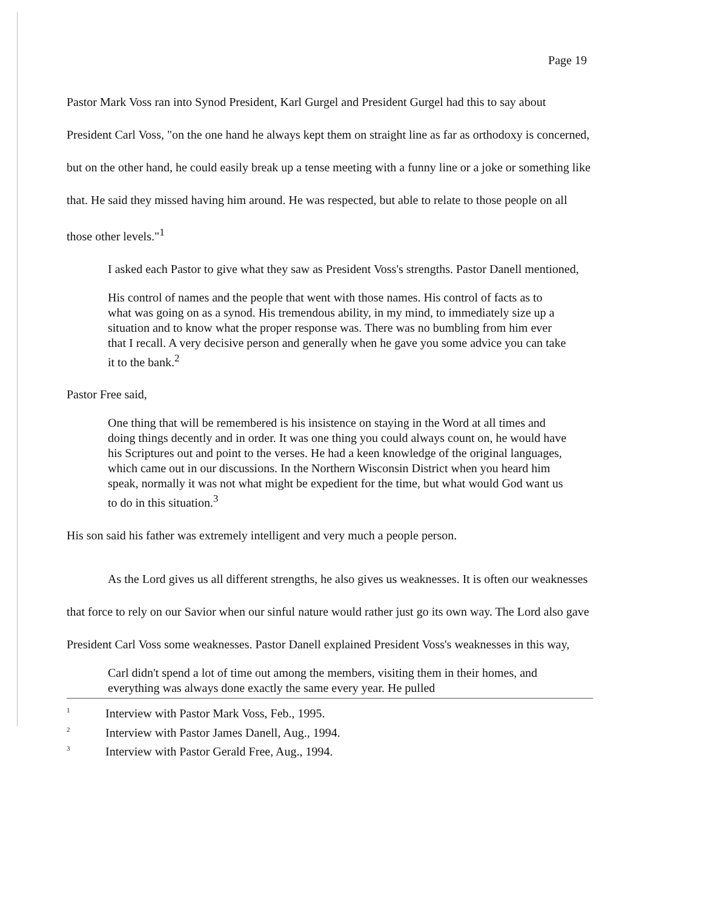Page 19
Pastor Mark Voss ran into Synod President, Karl Gurgel and President Gurgel had this to say about President Carl Voss, "on the one hand he always kept them on straight line as far as orthodoxy is concerned, but on the other hand, he could easily break up a tense meeting with a funny line or a joke or something like that. He said they missed having him around. He was respected, but able to relate to those people on all those other levels."<sup>1</sup>
I asked each Pastor to give what they saw as President Voss's strengths. Pastor Danell mentioned,
His control of names and the people that went with those names. His control of facts as to what was going on as a synod. His tremendous ability, in my mind, to immediately size up a situation and to know what the proper response was. There was no bumbling from him ever that I recall. A very decisive person and generally when he gave you some advice you can take it to the bank.<sup>2</sup>
Pastor Free said,
One thing that will be remembered is his insistence on staying in the Word at all times and doing things decently and in order. It was one thing you could always count on, he would have his Scriptures out and point to the verses. He had a keen knowledge of the original languages, which came out in our discussions. In the Northern Wisconsin District when you heard him speak, normally it was not what might be expedient for the time, but what would God want us to do in this situation.<sup>3</sup>
His son said his father was extremely intelligent and very much a people person.
As the Lord gives us all different strengths, he also gives us weaknesses. It is often our weaknesses that force to rely on our Savior when our sinful nature would rather just go its own way. The Lord also gave President Carl Voss some weaknesses. Pastor Danell explained President Voss's weaknesses in this way,
Carl didn't spend a lot of time out among the members, visiting them in their homes, and everything was always done exactly the same every year. He pulled
<sup>1</sup> Interview with Pastor Mark Voss, Feb., 1995.
<sup>2</sup> Interview with Pastor James Danell, Aug., 1994.
<sup>3</sup> Interview with Pastor Gerald Free, Aug., 1994.